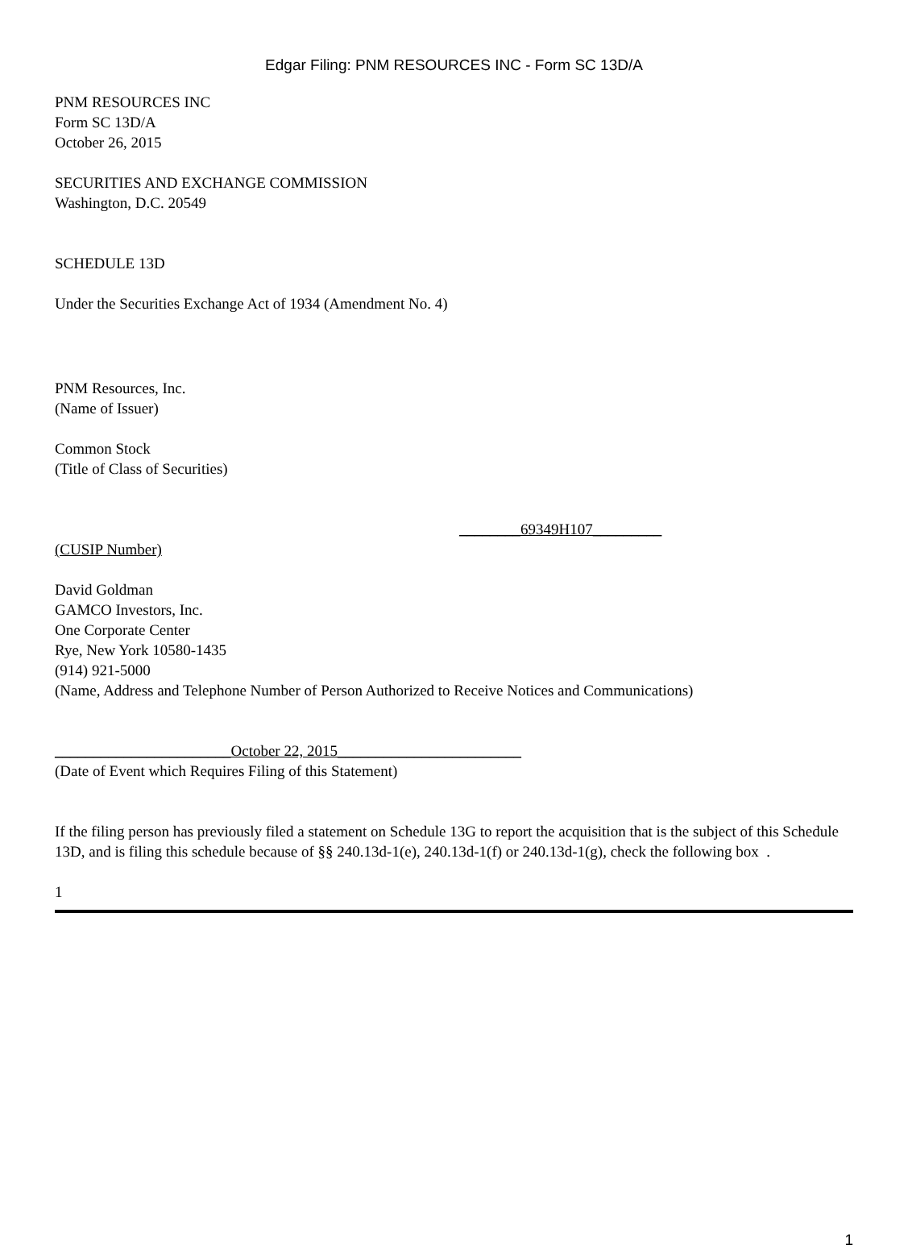Edgar Filing: PNM RESOURCES INC - Form SC 13D/A
PNM RESOURCES INC
Form SC 13D/A
October 26, 2015
SECURITIES AND EXCHANGE COMMISSION
Washington, D.C. 20549
SCHEDULE 13D
Under the Securities Exchange Act of 1934 (Amendment No. 4)
PNM Resources, Inc.
(Name of Issuer)
Common Stock
(Title of Class of Securities)
________69349H107_________
(CUSIP Number)
David Goldman
GAMCO Investors, Inc.
One Corporate Center
Rye, New York 10580-1435
(914) 921-5000
(Name, Address and Telephone Number of Person Authorized to Receive Notices and Communications)
_______________________October 22, 2015________________________
(Date of Event which Requires Filing of this Statement)
If the filing person has previously filed a statement on Schedule 13G to report the acquisition that is the subject of this Schedule 13D, and is filing this schedule because of §§ 240.13d-1(e), 240.13d-1(f) or 240.13d-1(g), check the following box .
1
1